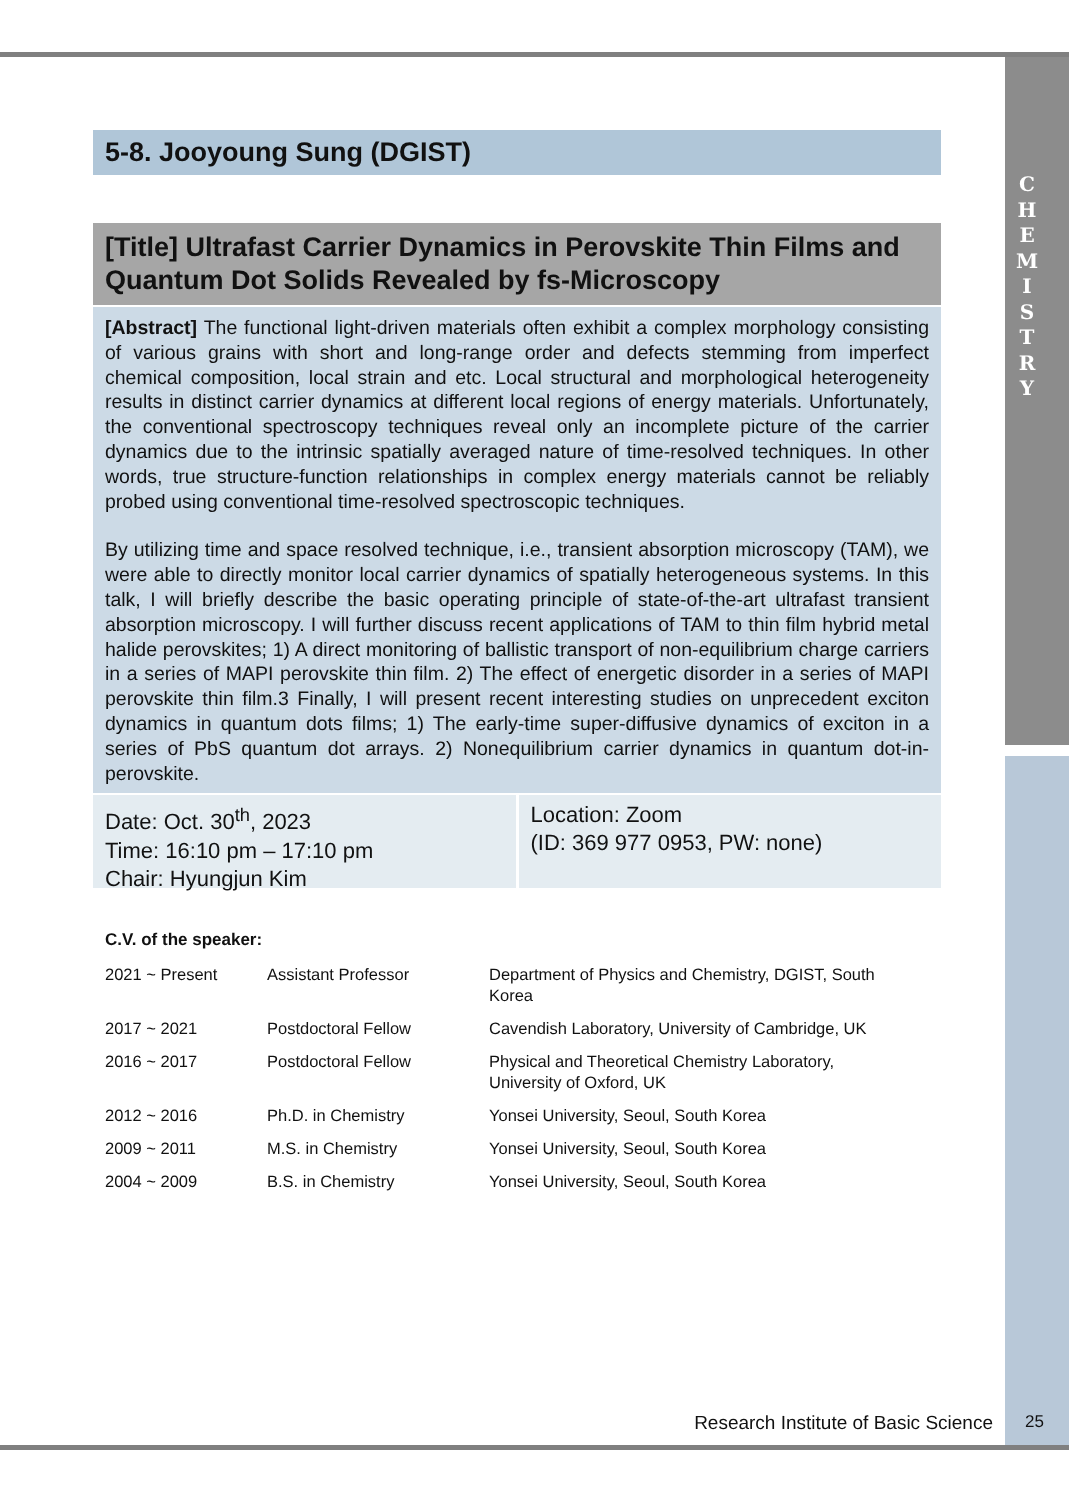C
H
E
M
I
S
T
R
Y
5-8. Jooyoung Sung (DGIST)
[Title] Ultrafast Carrier Dynamics in Perovskite Thin Films and Quantum Dot Solids Revealed by fs-Microscopy
[Abstract] The functional light-driven materials often exhibit a complex morphology consisting of various grains with short and long-range order and defects stemming from imperfect chemical composition, local strain and etc. Local structural and morphological heterogeneity results in distinct carrier dynamics at different local regions of energy materials. Unfortunately, the conventional spectroscopy techniques reveal only an incomplete picture of the carrier dynamics due to the intrinsic spatially averaged nature of time-resolved techniques. In other words, true structure-function relationships in complex energy materials cannot be reliably probed using conventional time-resolved spectroscopic techniques.
By utilizing time and space resolved technique, i.e., transient absorption microscopy (TAM), we were able to directly monitor local carrier dynamics of spatially heterogeneous systems. In this talk, I will briefly describe the basic operating principle of state-of-the-art ultrafast transient absorption microscopy. I will further discuss recent applications of TAM to thin film hybrid metal halide perovskites; 1) A direct monitoring of ballistic transport of non-equilibrium charge carriers in a series of MAPI perovskite thin film. 2) The effect of energetic disorder in a series of MAPI perovskite thin film.3 Finally, I will present recent interesting studies on unprecedent exciton dynamics in quantum dots films; 1) The early-time super-diffusive dynamics of exciton in a series of PbS quantum dot arrays. 2) Nonequilibrium carrier dynamics in quantum dot-in-perovskite.
Date: Oct. 30<sup>th</sup>, 2023
Time: 16:10 pm – 17:10 pm
Chair: Hyungjun Kim
Location: Zoom
(ID: 369 977 0953, PW: none)
C.V. of the speaker:
| 2021 ~ Present | Assistant Professor | Department of Physics and Chemistry, DGIST, South Korea |
| 2017 ~ 2021 | Postdoctoral Fellow | Cavendish Laboratory, University of Cambridge, UK |
| 2016 ~ 2017 | Postdoctoral Fellow | Physical and Theoretical Chemistry Laboratory, University of Oxford, UK |
| 2012 ~ 2016 | Ph.D. in Chemistry | Yonsei University, Seoul, South Korea |
| 2009 ~ 2011 | M.S. in Chemistry | Yonsei University, Seoul, South Korea |
| 2004 ~ 2009 | B.S. in Chemistry | Yonsei University, Seoul, South Korea |
Research Institute of Basic Science
25